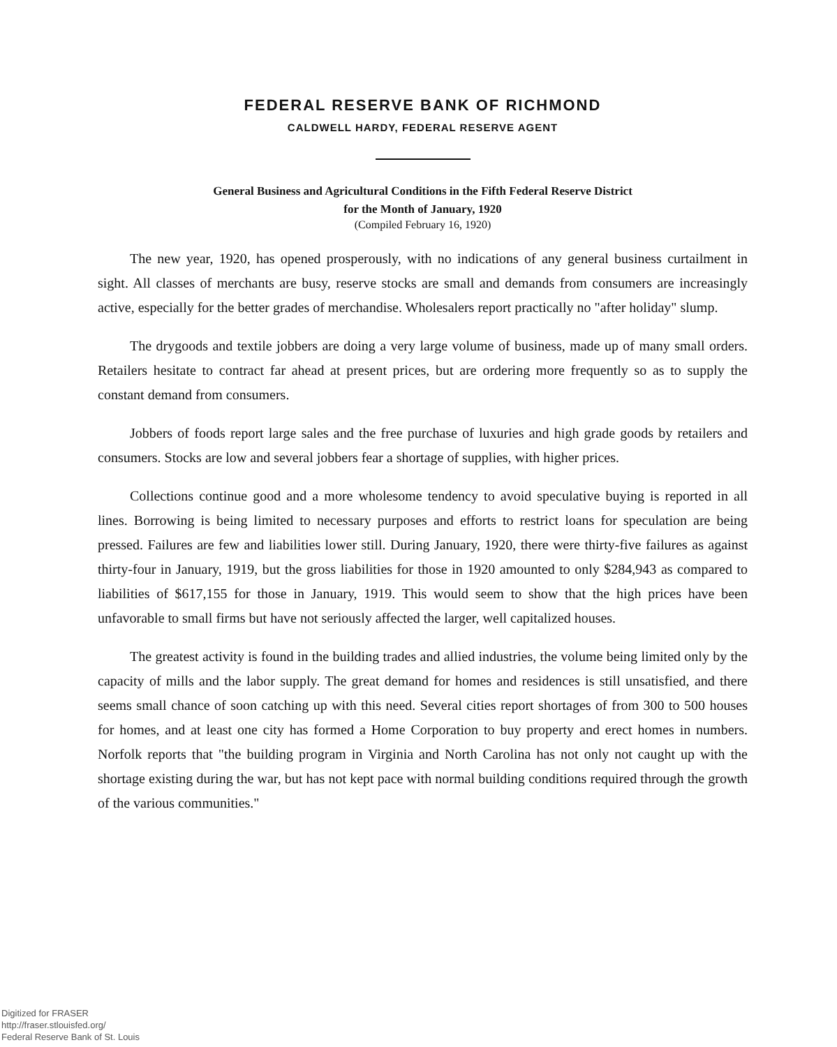FEDERAL RESERVE BANK OF RICHMOND
CALDWELL HARDY, FEDERAL RESERVE AGENT
General Business and Agricultural Conditions in the Fifth Federal Reserve District
for the Month of January, 1920
(Compiled February 16, 1920)
The new year, 1920, has opened prosperously, with no indications of any general business curtailment in sight. All classes of merchants are busy, reserve stocks are small and demands from consumers are increasingly active, especially for the better grades of merchandise. Wholesalers report practically no "after holiday" slump.
The drygoods and textile jobbers are doing a very large volume of business, made up of many small orders. Retailers hesitate to contract far ahead at present prices, but are ordering more frequently so as to supply the constant demand from consumers.
Jobbers of foods report large sales and the free purchase of luxuries and high grade goods by retailers and consumers. Stocks are low and several jobbers fear a shortage of supplies, with higher prices.
Collections continue good and a more wholesome tendency to avoid speculative buying is reported in all lines. Borrowing is being limited to necessary purposes and efforts to restrict loans for speculation are being pressed. Failures are few and liabilities lower still. During January, 1920, there were thirty-five failures as against thirty-four in January, 1919, but the gross liabilities for those in 1920 amounted to only $284,943 as compared to liabilities of $617,155 for those in January, 1919. This would seem to show that the high prices have been unfavorable to small firms but have not seriously affected the larger, well capitalized houses.
The greatest activity is found in the building trades and allied industries, the volume being limited only by the capacity of mills and the labor supply. The great demand for homes and residences is still unsatisfied, and there seems small chance of soon catching up with this need. Several cities report shortages of from 300 to 500 houses for homes, and at least one city has formed a Home Corporation to buy property and erect homes in numbers. Norfolk reports that "the building program in Virginia and North Carolina has not only not caught up with the shortage existing during the war, but has not kept pace with normal building conditions required through the growth of the various communities."
Digitized for FRASER
http://fraser.stlouisfed.org/
Federal Reserve Bank of St. Louis